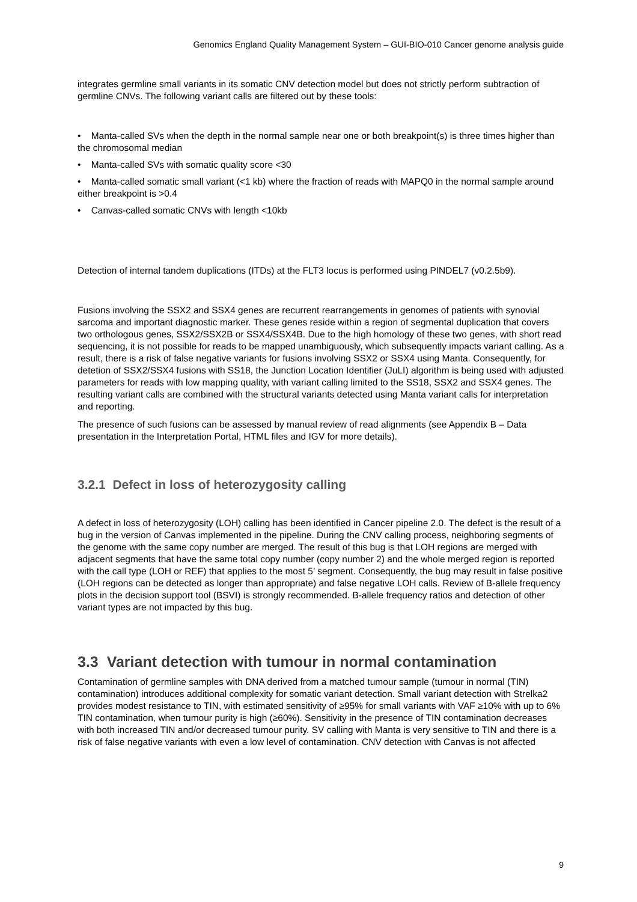Genomics England Quality Management System – GUI-BIO-010 Cancer genome analysis guide
integrates germline small variants in its somatic CNV detection model but does not strictly perform subtraction of germline CNVs. The following variant calls are filtered out by these tools:
• Manta-called SVs when the depth in the normal sample near one or both breakpoint(s) is three times higher than the chromosomal median
• Manta-called SVs with somatic quality score <30
• Manta-called somatic small variant (<1 kb) where the fraction of reads with MAPQ0 in the normal sample around either breakpoint is >0.4
• Canvas-called somatic CNVs with length <10kb
Detection of internal tandem duplications (ITDs) at the FLT3 locus is performed using PINDEL7 (v0.2.5b9).
Fusions involving the SSX2 and SSX4 genes are recurrent rearrangements in genomes of patients with synovial sarcoma and important diagnostic marker. These genes reside within a region of segmental duplication that covers two orthologous genes, SSX2/SSX2B or SSX4/SSX4B. Due to the high homology of these two genes, with short read sequencing, it is not possible for reads to be mapped unambiguously, which subsequently impacts variant calling. As a result, there is a risk of false negative variants for fusions involving SSX2 or SSX4 using Manta. Consequently, for detetion of SSX2/SSX4 fusions with SS18, the Junction Location Identifier (JuLI) algorithm is being used with adjusted parameters for reads with low mapping quality, with variant calling limited to the SS18, SSX2 and SSX4 genes. The resulting variant calls are combined with the structural variants detected using Manta variant calls for interpretation and reporting.
The presence of such fusions can be assessed by manual review of read alignments (see Appendix B – Data presentation in the Interpretation Portal, HTML files and IGV for more details).
3.2.1 Defect in loss of heterozygosity calling
A defect in loss of heterozygosity (LOH) calling has been identified in Cancer pipeline 2.0. The defect is the result of a bug in the version of Canvas implemented in the pipeline. During the CNV calling process, neighboring segments of the genome with the same copy number are merged. The result of this bug is that LOH regions are merged with adjacent segments that have the same total copy number (copy number 2) and the whole merged region is reported with the call type (LOH or REF) that applies to the most 5’ segment. Consequently, the bug may result in false positive (LOH regions can be detected as longer than appropriate) and false negative LOH calls. Review of B-allele frequency plots in the decision support tool (BSVI) is strongly recommended. B-allele frequency ratios and detection of other variant types are not impacted by this bug.
3.3 Variant detection with tumour in normal contamination
Contamination of germline samples with DNA derived from a matched tumour sample (tumour in normal (TIN) contamination) introduces additional complexity for somatic variant detection. Small variant detection with Strelka2 provides modest resistance to TIN, with estimated sensitivity of ≥95% for small variants with VAF ≥10% with up to 6% TIN contamination, when tumour purity is high (≥60%). Sensitivity in the presence of TIN contamination decreases with both increased TIN and/or decreased tumour purity. SV calling with Manta is very sensitive to TIN and there is a risk of false negative variants with even a low level of contamination. CNV detection with Canvas is not affected
9